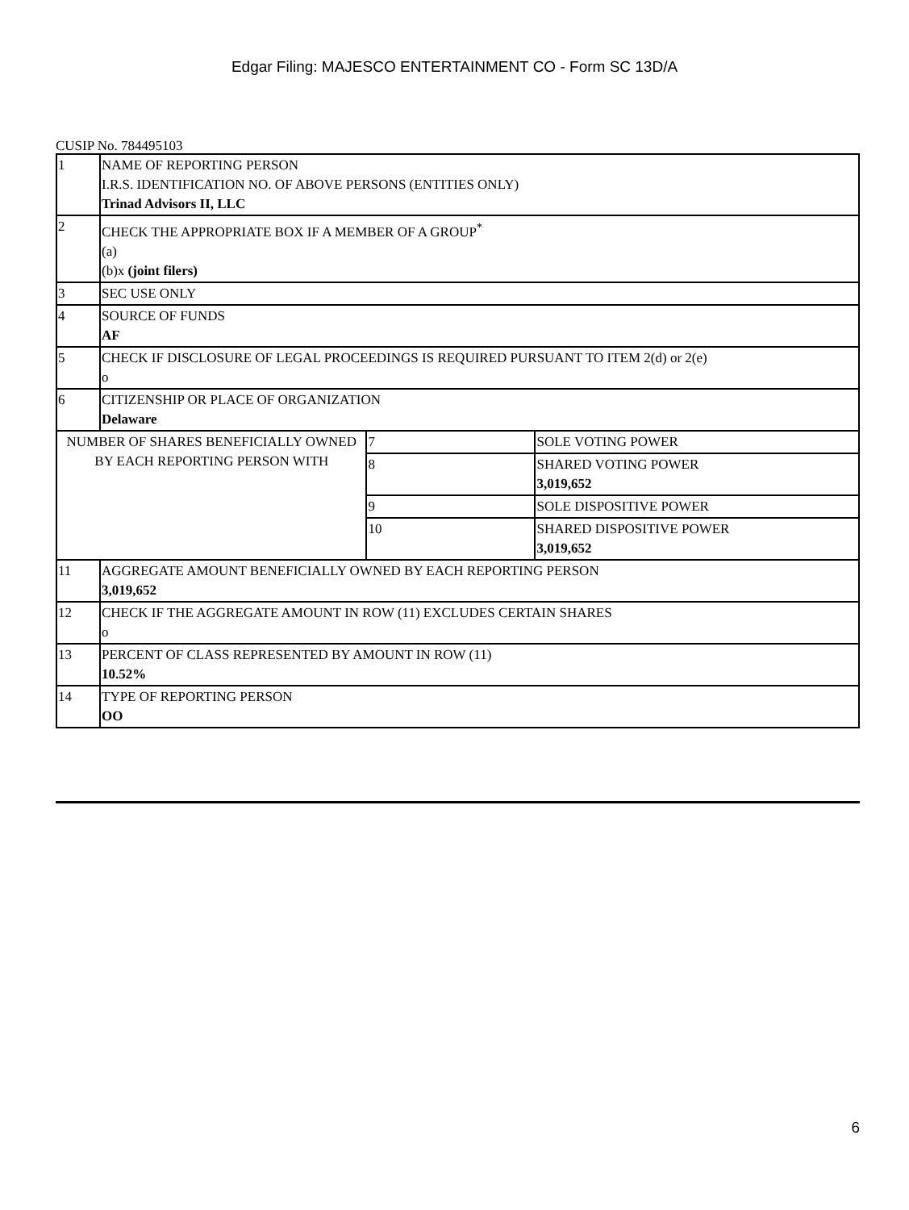Edgar Filing: MAJESCO ENTERTAINMENT CO - Form SC 13D/A
CUSIP No. 784495103
| 1 | NAME OF REPORTING PERSON I.R.S. IDENTIFICATION NO. OF ABOVE PERSONS (ENTITIES ONLY) Trinad Advisors II, LLC | | |
| 2 | CHECK THE APPROPRIATE BOX IF A MEMBER OF A GROUP<sup>*</sup> (a) (b)x (joint filers) | | |
| 3 | SEC USE ONLY | | |
| 4 | SOURCE OF FUNDS AF | | |
| 5 | CHECK IF DISCLOSURE OF LEGAL PROCEEDINGS IS REQUIRED PURSUANT TO ITEM 2(d) or 2(e) o | | |
| 6 | CITIZENSHIP OR PLACE OF ORGANIZATION Delaware | | |
| NUMBER OF SHARES BENEFICIALLY OWNED BY EACH REPORTING PERSON WITH | | 7 | SOLE VOTING POWER |
| | | 8 | SHARED VOTING POWER 3,019,652 |
| | | 9 | SOLE DISPOSITIVE POWER |
| | | 10 | SHARED DISPOSITIVE POWER 3,019,652 |
| 11 | AGGREGATE AMOUNT BENEFICIALLY OWNED BY EACH REPORTING PERSON 3,019,652 | | |
| 12 | CHECK IF THE AGGREGATE AMOUNT IN ROW (11) EXCLUDES CERTAIN SHARES o | | |
| 13 | PERCENT OF CLASS REPRESENTED BY AMOUNT IN ROW (11) 10.52% | | |
| 14 | TYPE OF REPORTING PERSON OO | | |
6